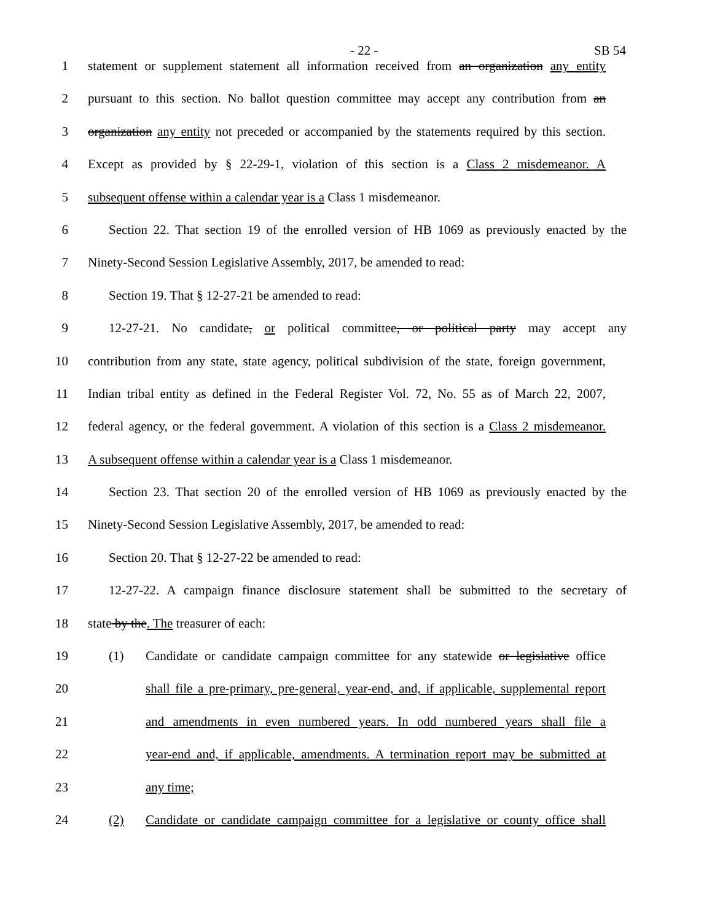- 22 - SB 54
1 statement or supplement statement all information received from an organization any entity
2 pursuant to this section. No ballot question committee may accept any contribution from an
3 organization any entity not preceded or accompanied by the statements required by this section.
4 Except as provided by § 22-29-1, violation of this section is a Class 2 misdemeanor. A
5 subsequent offense within a calendar year is a Class 1 misdemeanor.
6 Section 22. That section 19 of the enrolled version of HB 1069 as previously enacted by the
7 Ninety-Second Session Legislative Assembly, 2017, be amended to read:
8 Section 19. That § 12-27-21 be amended to read:
9 12-27-21. No candidate, or political committee, or political party may accept any
10 contribution from any state, state agency, political subdivision of the state, foreign government,
11 Indian tribal entity as defined in the Federal Register Vol. 72, No. 55 as of March 22, 2007,
12 federal agency, or the federal government. A violation of this section is a Class 2 misdemeanor.
13 A subsequent offense within a calendar year is a Class 1 misdemeanor.
14 Section 23. That section 20 of the enrolled version of HB 1069 as previously enacted by the
15 Ninety-Second Session Legislative Assembly, 2017, be amended to read:
16 Section 20. That § 12-27-22 be amended to read:
17 12-27-22. A campaign finance disclosure statement shall be submitted to the secretary of
18 state by the. The treasurer of each:
19 (1) Candidate or candidate campaign committee for any statewide or legislative office
20 shall file a pre-primary, pre-general, year-end, and, if applicable, supplemental report
21 and amendments in even numbered years. In odd numbered years shall file a
22 year-end and, if applicable, amendments. A termination report may be submitted at
23 any time;
24 (2) Candidate or candidate campaign committee for a legislative or county office shall